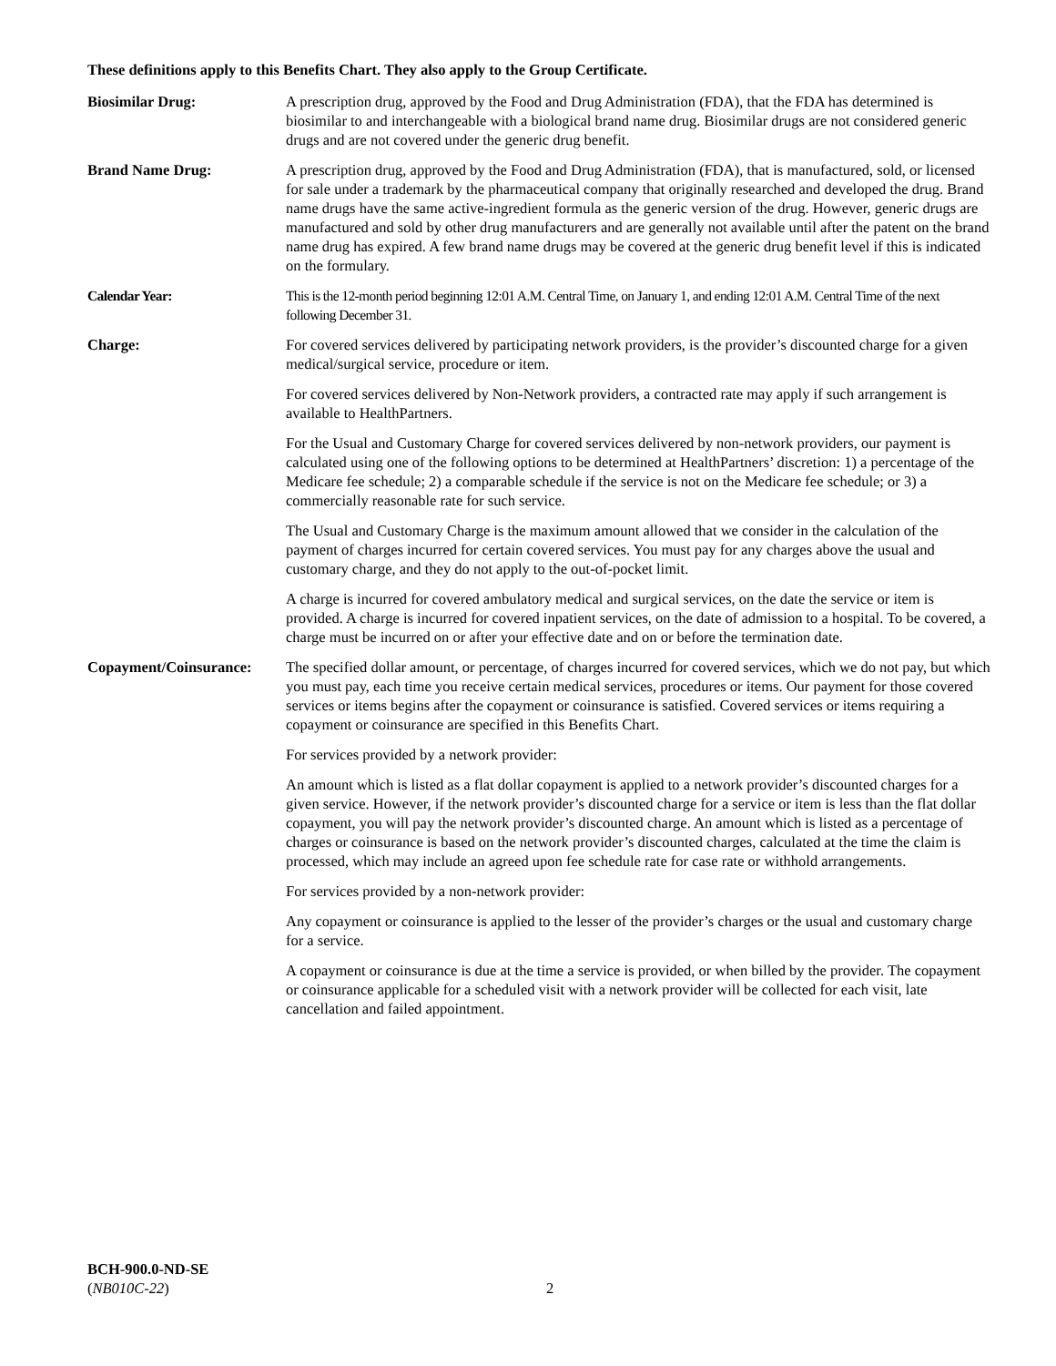These definitions apply to this Benefits Chart. They also apply to the Group Certificate.
Biosimilar Drug: A prescription drug, approved by the Food and Drug Administration (FDA), that the FDA has determined is biosimilar to and interchangeable with a biological brand name drug. Biosimilar drugs are not considered generic drugs and are not covered under the generic drug benefit.
Brand Name Drug: A prescription drug, approved by the Food and Drug Administration (FDA), that is manufactured, sold, or licensed for sale under a trademark by the pharmaceutical company that originally researched and developed the drug. Brand name drugs have the same active-ingredient formula as the generic version of the drug. However, generic drugs are manufactured and sold by other drug manufacturers and are generally not available until after the patent on the brand name drug has expired. A few brand name drugs may be covered at the generic drug benefit level if this is indicated on the formulary.
Calendar Year: This is the 12-month period beginning 12:01 A.M. Central Time, on January 1, and ending 12:01 A.M. Central Time of the next following December 31.
Charge: For covered services delivered by participating network providers, is the provider’s discounted charge for a given medical/surgical service, procedure or item.
For covered services delivered by Non-Network providers, a contracted rate may apply if such arrangement is available to HealthPartners.
For the Usual and Customary Charge for covered services delivered by non-network providers, our payment is calculated using one of the following options to be determined at HealthPartners’ discretion: 1) a percentage of the Medicare fee schedule; 2) a comparable schedule if the service is not on the Medicare fee schedule; or 3) a commercially reasonable rate for such service.
The Usual and Customary Charge is the maximum amount allowed that we consider in the calculation of the payment of charges incurred for certain covered services. You must pay for any charges above the usual and customary charge, and they do not apply to the out-of-pocket limit.
A charge is incurred for covered ambulatory medical and surgical services, on the date the service or item is provided. A charge is incurred for covered inpatient services, on the date of admission to a hospital. To be covered, a charge must be incurred on or after your effective date and on or before the termination date.
Copayment/Coinsurance: The specified dollar amount, or percentage, of charges incurred for covered services, which we do not pay, but which you must pay, each time you receive certain medical services, procedures or items. Our payment for those covered services or items begins after the copayment or coinsurance is satisfied. Covered services or items requiring a copayment or coinsurance are specified in this Benefits Chart.
For services provided by a network provider:
An amount which is listed as a flat dollar copayment is applied to a network provider’s discounted charges for a given service. However, if the network provider’s discounted charge for a service or item is less than the flat dollar copayment, you will pay the network provider’s discounted charge. An amount which is listed as a percentage of charges or coinsurance is based on the network provider’s discounted charges, calculated at the time the claim is processed, which may include an agreed upon fee schedule rate for case rate or withhold arrangements.
For services provided by a non-network provider:
Any copayment or coinsurance is applied to the lesser of the provider’s charges or the usual and customary charge for a service.
A copayment or coinsurance is due at the time a service is provided, or when billed by the provider. The copayment or coinsurance applicable for a scheduled visit with a network provider will be collected for each visit, late cancellation and failed appointment.
BCH-900.0-ND-SE
(NB010C-22)
2